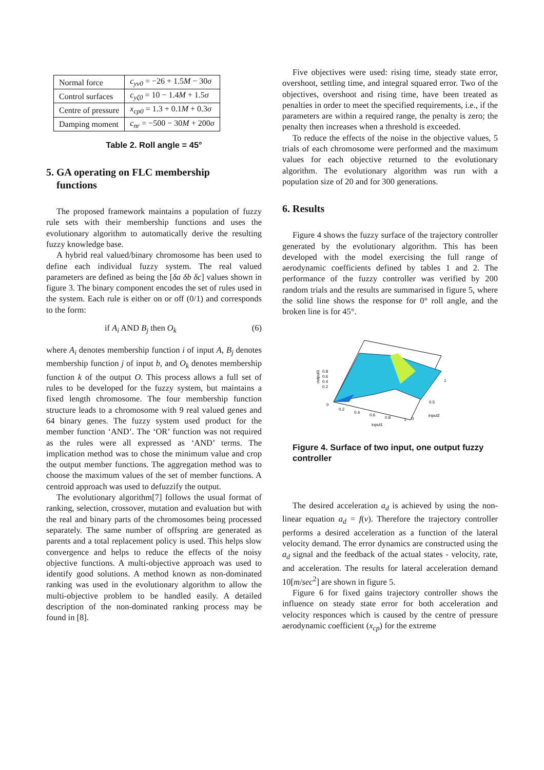| Normal force | c<sub>yv0</sub> = −26 + 1.5 M − 30 σ |
| Control surfaces | c<sub>yζ0</sub> = 10 − 1.4 M + 1.5 σ |
| Centre of pressure | x<sub>cp0</sub> = 1.3 + 0.1 M + 0.3 σ |
| Damping moment | c<sub>nr</sub> = −500 − 30 M + 200 σ |
Table 2. Roll angle = 45°
5. GA operating on FLC membership
functions
The proposed framework maintains a population of fuzzy rule sets with their membership functions and uses the evolutionary algorithm to automatically derive the resulting fuzzy knowledge base.
A hybrid real valued/binary chromosome has been used to define each individual fuzzy system. The real valued parameters are defined as being the [δa δb δc] values shown in figure 3. The binary component encodes the set of rules used in the system. Each rule is either on or off (0/1) and corresponds to the form:
if A<sub>i</sub> AND B<sub>j</sub> then O<sub>k</sub> (6)
where A<sub>i</sub> denotes membership function i of input A, B<sub>j</sub> denotes membership function j of input b, and O<sub>k</sub> denotes membership function k of the output O. This process allows a full set of rules to be developed for the fuzzy system, but maintains a fixed length chromosome. The four membership function structure leads to a chromosome with 9 real valued genes and 64 binary genes. The fuzzy system used product for the member function ‘AND’. The ‘OR’ function was not required as the rules were all expressed as ‘AND’ terms. The implication method was to chose the minimum value and crop the output member functions. The aggregation method was to choose the maximum values of the set of member functions. A centroid approach was used to defuzzify the output.
The evolutionary algorithm[7] follows the usual format of ranking, selection, crossover, mutation and evaluation but with the real and binary parts of the chromosomes being processed separately. The same number of offspring are generated as parents and a total replacement policy is used. This helps slow convergence and helps to reduce the effects of the noisy objective functions. A multi-objective approach was used to identify good solutions. A method known as non-dominated ranking was used in the evolutionary algorithm to allow the multi-objective problem to be handled easily. A detailed description of the non-dominated ranking process may be found in [8].
Five objectives were used: rising time, steady state error, overshoot, settling time, and integral squared error. Two of the objectives, overshoot and rising time, have been treated as penalties in order to meet the specified requirements, i.e., if the parameters are within a required range, the penalty is zero; the penalty then increases when a threshold is exceeded.
To reduce the effects of the noise in the objective values, 5 trials of each chromosome were performed and the maximum values for each objective returned to the evolutionary algorithm. The evolutionary algorithm was run with a population size of 20 and for 300 generations.
6. Results
Figure 4 shows the fuzzy surface of the trajectory controller generated by the evolutionary algorithm. This has been developed with the model exercising the full range of aerodynamic coefficients defined by tables 1 and 2. The performance of the fuzzy controller was verified by 200 random trials and the results are summarised in figure 5, where the solid line shows the response for 0° roll angle, and the broken line is for 45°.
0.2
0.4
0.6
0.8
output1
0
0.2
0.4
0.6
0.8
1
0
input1
0.5
1
input2
Figure 4. Surface of two input, one output fuzzy controller
The desired acceleration a<sub>d</sub> is achieved by using the non-linear equation a<sub>d</sub> = f(v). Therefore the trajectory controller performs a desired acceleration as a function of the lateral velocity demand. The error dynamics are constructed using the a<sub>d</sub> signal and the feedback of the actual states - velocity, rate, and acceleration. The results for lateral acceleration demand 10[m/sec<sup>2</sup>] are shown in figure 5.
Figure 6 for fixed gains trajectory controller shows the influence on steady state error for both acceleration and velocity responces which is caused by the centre of pressure aerodynamic coefficient (x<sub>cp</sub>) for the extreme